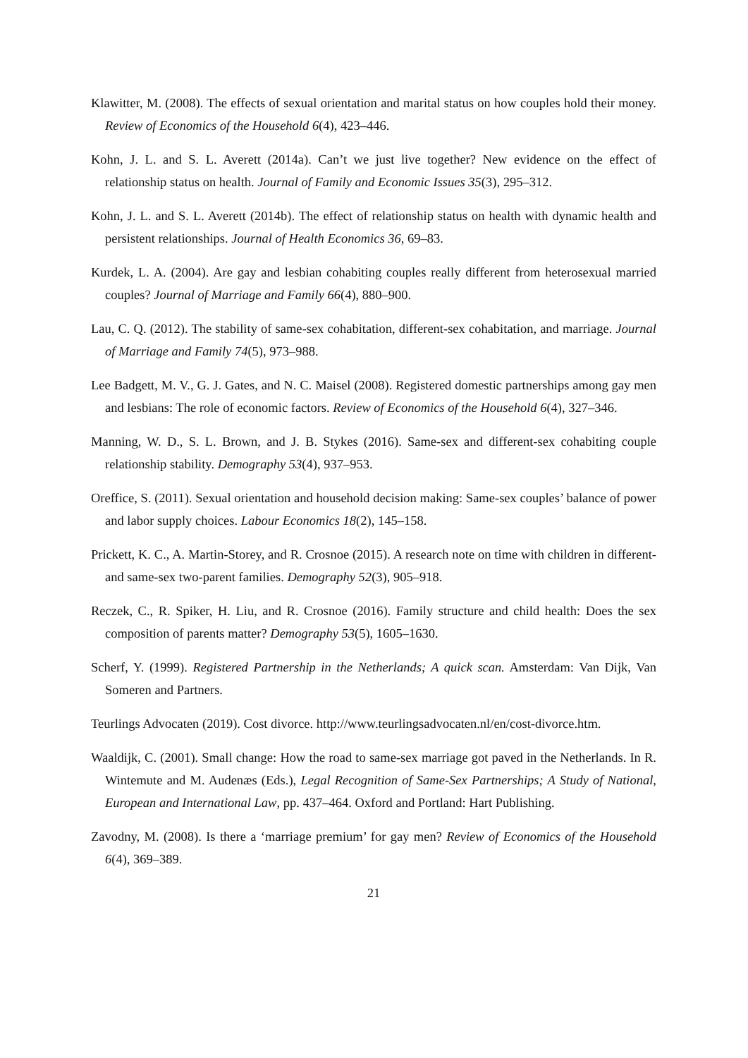Klawitter, M. (2008). The effects of sexual orientation and marital status on how couples hold their money. Review of Economics of the Household 6(4), 423–446.
Kohn, J. L. and S. L. Averett (2014a). Can’t we just live together? New evidence on the effect of relationship status on health. Journal of Family and Economic Issues 35(3), 295–312.
Kohn, J. L. and S. L. Averett (2014b). The effect of relationship status on health with dynamic health and persistent relationships. Journal of Health Economics 36, 69–83.
Kurdek, L. A. (2004). Are gay and lesbian cohabiting couples really different from heterosexual married couples? Journal of Marriage and Family 66(4), 880–900.
Lau, C. Q. (2012). The stability of same-sex cohabitation, different-sex cohabitation, and marriage. Journal of Marriage and Family 74(5), 973–988.
Lee Badgett, M. V., G. J. Gates, and N. C. Maisel (2008). Registered domestic partnerships among gay men and lesbians: The role of economic factors. Review of Economics of the Household 6(4), 327–346.
Manning, W. D., S. L. Brown, and J. B. Stykes (2016). Same-sex and different-sex cohabiting couple relationship stability. Demography 53(4), 937–953.
Oreffice, S. (2011). Sexual orientation and household decision making: Same-sex couples’ balance of power and labor supply choices. Labour Economics 18(2), 145–158.
Prickett, K. C., A. Martin-Storey, and R. Crosnoe (2015). A research note on time with children in different- and same-sex two-parent families. Demography 52(3), 905–918.
Reczek, C., R. Spiker, H. Liu, and R. Crosnoe (2016). Family structure and child health: Does the sex composition of parents matter? Demography 53(5), 1605–1630.
Scherf, Y. (1999). Registered Partnership in the Netherlands; A quick scan. Amsterdam: Van Dijk, Van Someren and Partners.
Teurlings Advocaten (2019). Cost divorce. http://www.teurlingsadvocaten.nl/en/cost-divorce.htm.
Waaldijk, C. (2001). Small change: How the road to same-sex marriage got paved in the Netherlands. In R. Wintemute and M. Audenæs (Eds.), Legal Recognition of Same-Sex Partnerships; A Study of National, European and International Law, pp. 437–464. Oxford and Portland: Hart Publishing.
Zavodny, M. (2008). Is there a ‘marriage premium’ for gay men? Review of Economics of the Household 6(4), 369–389.
21